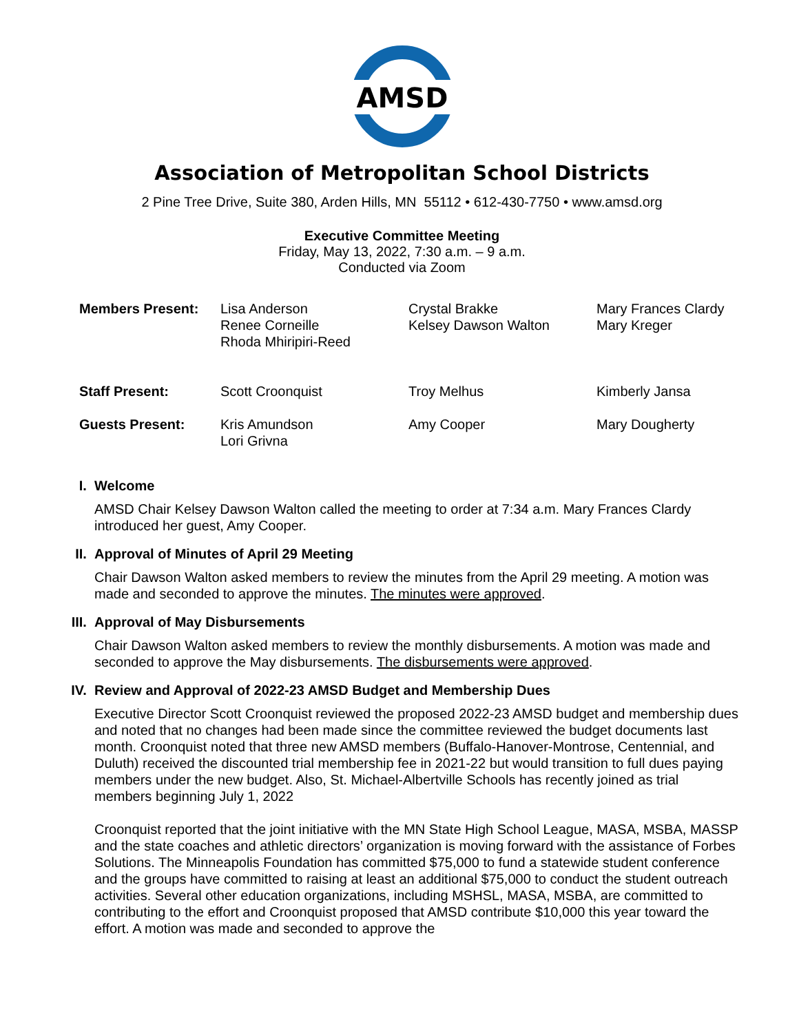AMSD
Association of Metropolitan School Districts
2 Pine Tree Drive, Suite 380, Arden Hills, MN 55112 • 612-430-7750 • www.amsd.org
Executive Committee Meeting
Friday, May 13, 2022, 7:30 a.m. – 9 a.m.
Conducted via Zoom
| Members Present: | Lisa Anderson Renee Corneille Rhoda Mhiripiri-Reed | Crystal Brakke Kelsey Dawson Walton | Mary Frances Clardy Mary Kreger |
| Staff Present: | Scott Croonquist | Troy Melhus | Kimberly Jansa |
| Guests Present: | Kris Amundson Lori Grivna | Amy Cooper | Mary Dougherty |
I. Welcome
AMSD Chair Kelsey Dawson Walton called the meeting to order at 7:34 a.m. Mary Frances Clardy introduced her guest, Amy Cooper.
II. Approval of Minutes of April 29 Meeting
Chair Dawson Walton asked members to review the minutes from the April 29 meeting. A motion was made and seconded to approve the minutes. The minutes were approved.
III. Approval of May Disbursements
Chair Dawson Walton asked members to review the monthly disbursements. A motion was made and seconded to approve the May disbursements. The disbursements were approved.
IV. Review and Approval of 2022-23 AMSD Budget and Membership Dues
Executive Director Scott Croonquist reviewed the proposed 2022-23 AMSD budget and membership dues and noted that no changes had been made since the committee reviewed the budget documents last month. Croonquist noted that three new AMSD members (Buffalo-Hanover-Montrose, Centennial, and Duluth) received the discounted trial membership fee in 2021-22 but would transition to full dues paying members under the new budget. Also, St. Michael-Albertville Schools has recently joined as trial members beginning July 1, 2022
Croonquist reported that the joint initiative with the MN State High School League, MASA, MSBA, MASSP and the state coaches and athletic directors’ organization is moving forward with the assistance of Forbes Solutions. The Minneapolis Foundation has committed $75,000 to fund a statewide student conference and the groups have committed to raising at least an additional $75,000 to conduct the student outreach activities. Several other education organizations, including MSHSL, MASA, MSBA, are committed to contributing to the effort and Croonquist proposed that AMSD contribute $10,000 this year toward the effort. A motion was made and seconded to approve the